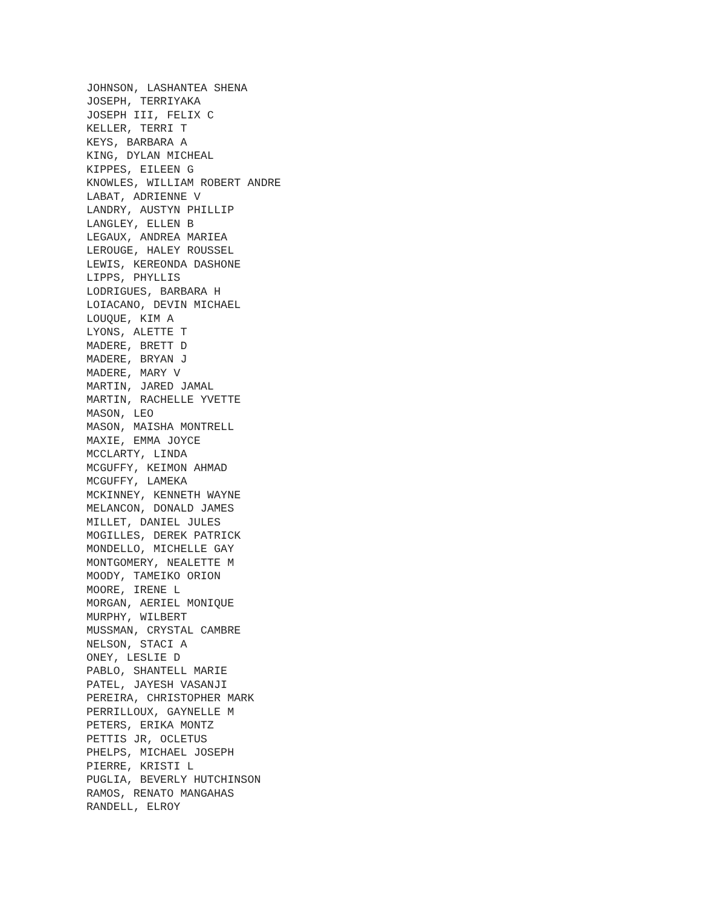JOHNSON, LASHANTEA SHENA JOSEPH, TERRIYAKA JOSEPH III, FELIX C KELLER, TERRI T KEYS, BARBARA A KING, DYLAN MICHEAL KIPPES, EILEEN G KNOWLES, WILLIAM ROBERT ANDRE LABAT, ADRIENNE V LANDRY, AUSTYN PHILLIP LANGLEY, ELLEN B LEGAUX, ANDREA MARIEA LEROUGE, HALEY ROUSSEL LEWIS, KEREONDA DASHONE LIPPS, PHYLLIS LODRIGUES, BARBARA H LOIACANO, DEVIN MICHAEL LOUQUE, KIM A LYONS, ALETTE T MADERE, BRETT D MADERE, BRYAN J MADERE, MARY V MARTIN, JARED JAMAL MARTIN, RACHELLE YVETTE MASON, LEO MASON, MAISHA MONTRELL MAXIE, EMMA JOYCE MCCLARTY, LINDA MCGUFFY, KEIMON AHMAD MCGUFFY, LAMEKA MCKINNEY, KENNETH WAYNE MELANCON, DONALD JAMES MILLET, DANIEL JULES MOGILLES, DEREK PATRICK MONDELLO, MICHELLE GAY MONTGOMERY, NEALETTE M MOODY, TAMEIKO ORION MOORE, IRENE L MORGAN, AERIEL MONIQUE MURPHY, WILBERT MUSSMAN, CRYSTAL CAMBRE NELSON, STACI A ONEY, LESLIE D PABLO, SHANTELL MARIE PATEL, JAYESH VASANJI PEREIRA, CHRISTOPHER MARK PERRILLOUX, GAYNELLE M PETERS, ERIKA MONTZ PETTIS JR, OCLETUS PHELPS, MICHAEL JOSEPH PIERRE, KRISTI L PUGLIA, BEVERLY HUTCHINSON RAMOS, RENATO MANGAHAS RANDELL, ELROY